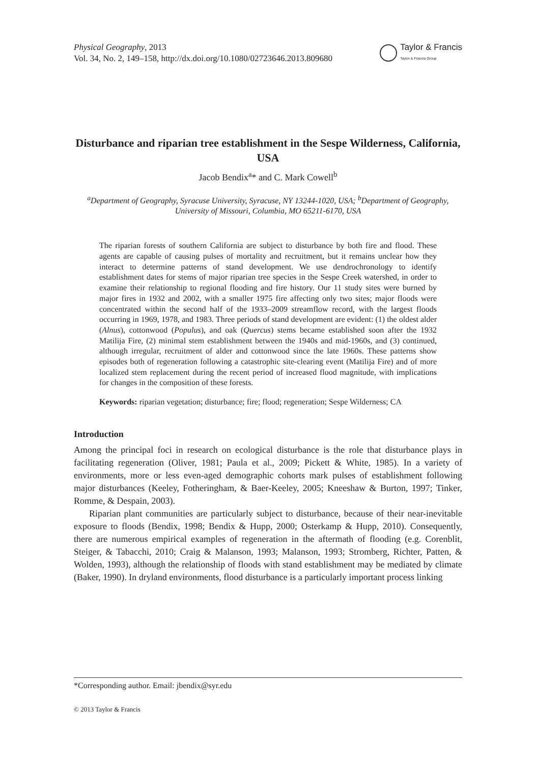Physical Geography, 2013
Vol. 34, No. 2, 149–158, http://dx.doi.org/10.1080/02723646.2013.809680
Taylor & Francis
Taylor & Francis Group
Disturbance and riparian tree establishment in the Sespe Wilderness, California, USA
Jacob Bendix<sup>a</sup>* and C. Mark Cowell<sup>b</sup>
<sup>a</sup> Department of Geography, Syracuse University, Syracuse, NY 13244-1020, USA; <sup>b</sup>Department of Geography, University of Missouri, Columbia, MO 65211-6170, USA
The riparian forests of southern California are subject to disturbance by both fire and flood. These agents are capable of causing pulses of mortality and recruitment, but it remains unclear how they interact to determine patterns of stand development. We use dendrochronology to identify establishment dates for stems of major riparian tree species in the Sespe Creek watershed, in order to examine their relationship to regional flooding and fire history. Our 11 study sites were burned by major fires in 1932 and 2002, with a smaller 1975 fire affecting only two sites; major floods were concentrated within the second half of the 1933–2009 streamflow record, with the largest floods occurring in 1969, 1978, and 1983. Three periods of stand development are evident: (1) the oldest alder (Alnus), cottonwood (Populus), and oak (Quercus) stems became established soon after the 1932 Matilija Fire, (2) minimal stem establishment between the 1940s and mid-1960s, and (3) continued, although irregular, recruitment of alder and cottonwood since the late 1960s. These patterns show episodes both of regeneration following a catastrophic site-clearing event (Matilija Fire) and of more localized stem replacement during the recent period of increased flood magnitude, with implications for changes in the composition of these forests.
Keywords: riparian vegetation; disturbance; fire; flood; regeneration; Sespe Wilderness; CA
Introduction
Among the principal foci in research on ecological disturbance is the role that disturbance plays in facilitating regeneration (Oliver, 1981; Paula et al., 2009; Pickett & White, 1985). In a variety of environments, more or less even-aged demographic cohorts mark pulses of establishment following major disturbances (Keeley, Fotheringham, & Baer-Keeley, 2005; Kneeshaw & Burton, 1997; Tinker, Romme, & Despain, 2003).
Riparian plant communities are particularly subject to disturbance, because of their near-inevitable exposure to floods (Bendix, 1998; Bendix & Hupp, 2000; Osterkamp & Hupp, 2010). Consequently, there are numerous empirical examples of regeneration in the aftermath of flooding (e.g. Corenblit, Steiger, & Tabacchi, 2010; Craig & Malanson, 1993; Malanson, 1993; Stromberg, Richter, Patten, & Wolden, 1993), although the relationship of floods with stand establishment may be mediated by climate (Baker, 1990). In dryland environments, flood disturbance is a particularly important process linking
*Corresponding author. Email: jbendix@syr.edu
© 2013 Taylor & Francis